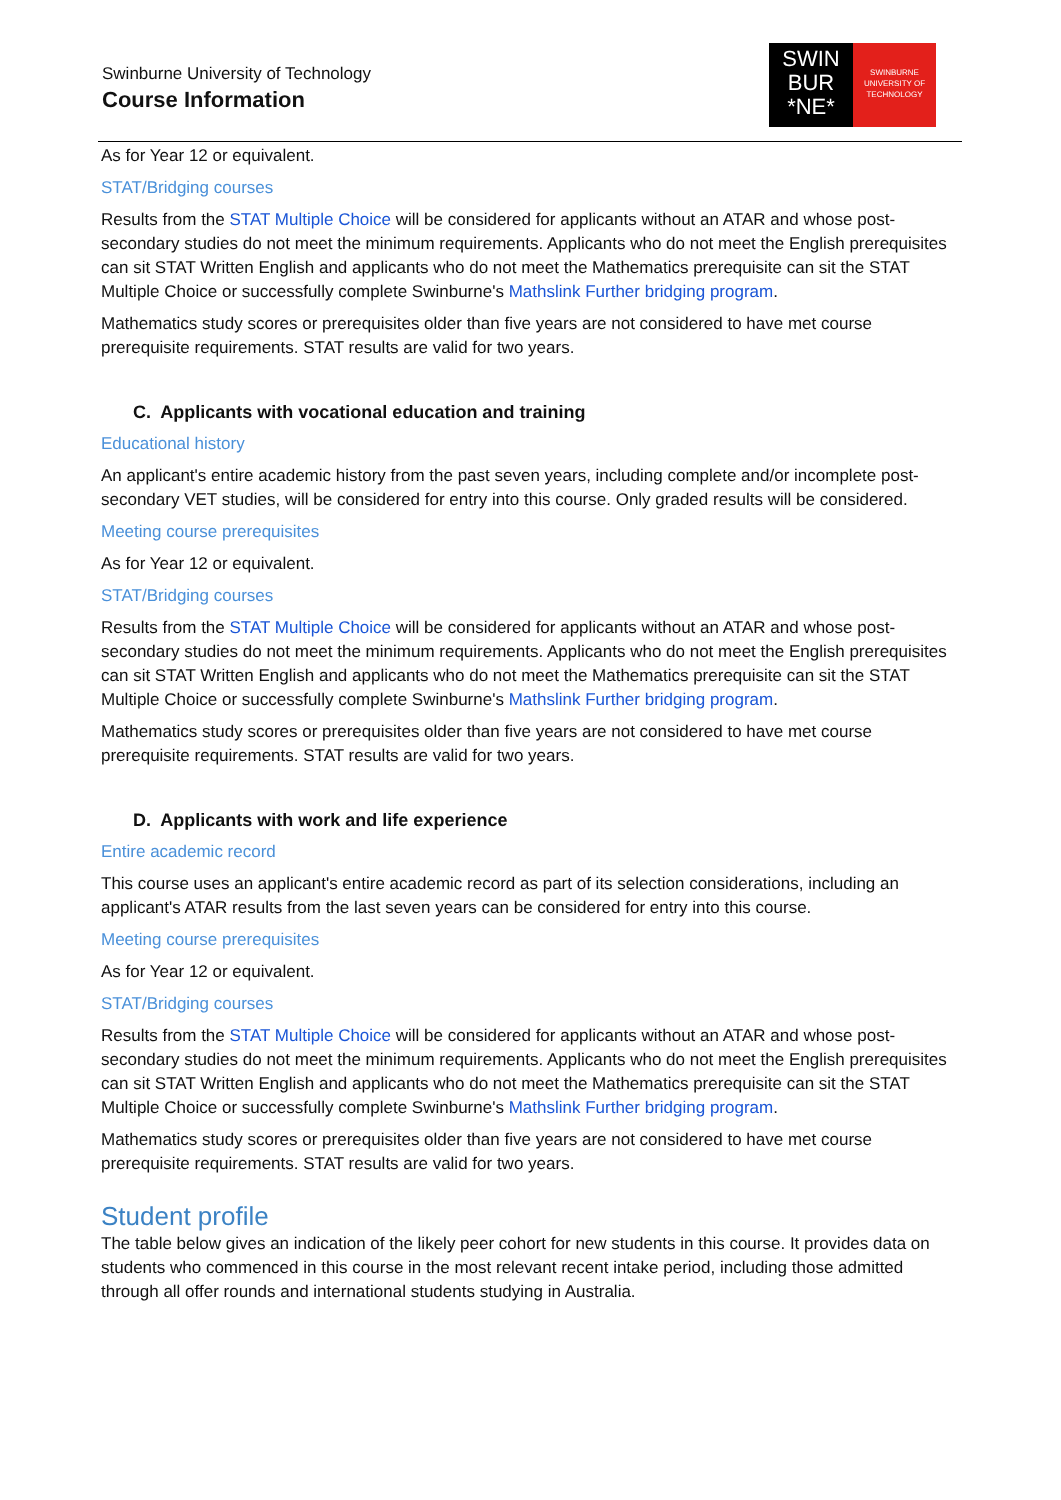Swinburne University of Technology
Course Information
SWIN
BUR
*NE*
SWINBURNE
UNIVERSITY OF
TECHNOLOGY
As for Year 12 or equivalent.
STAT/Bridging courses
Results from the STAT Multiple Choice will be considered for applicants without an ATAR and whose post-secondary studies do not meet the minimum requirements. Applicants who do not meet the English prerequisites can sit STAT Written English and applicants who do not meet the Mathematics prerequisite can sit the STAT Multiple Choice or successfully complete Swinburne's Mathslink Further bridging program.
Mathematics study scores or prerequisites older than five years are not considered to have met course prerequisite requirements. STAT results are valid for two years.
C. Applicants with vocational education and training
Educational history
An applicant's entire academic history from the past seven years, including complete and/or incomplete post-secondary VET studies, will be considered for entry into this course. Only graded results will be considered.
Meeting course prerequisites
As for Year 12 or equivalent.
STAT/Bridging courses
Results from the STAT Multiple Choice will be considered for applicants without an ATAR and whose post-secondary studies do not meet the minimum requirements. Applicants who do not meet the English prerequisites can sit STAT Written English and applicants who do not meet the Mathematics prerequisite can sit the STAT Multiple Choice or successfully complete Swinburne's Mathslink Further bridging program.
Mathematics study scores or prerequisites older than five years are not considered to have met course prerequisite requirements. STAT results are valid for two years.
D. Applicants with work and life experience
Entire academic record
This course uses an applicant's entire academic record as part of its selection considerations, including an applicant's ATAR results from the last seven years can be considered for entry into this course.
Meeting course prerequisites
As for Year 12 or equivalent.
STAT/Bridging courses
Results from the STAT Multiple Choice will be considered for applicants without an ATAR and whose post-secondary studies do not meet the minimum requirements. Applicants who do not meet the English prerequisites can sit STAT Written English and applicants who do not meet the Mathematics prerequisite can sit the STAT Multiple Choice or successfully complete Swinburne's Mathslink Further bridging program.
Mathematics study scores or prerequisites older than five years are not considered to have met course prerequisite requirements. STAT results are valid for two years.
Student profile
The table below gives an indication of the likely peer cohort for new students in this course. It provides data on students who commenced in this course in the most relevant recent intake period, including those admitted through all offer rounds and international students studying in Australia.